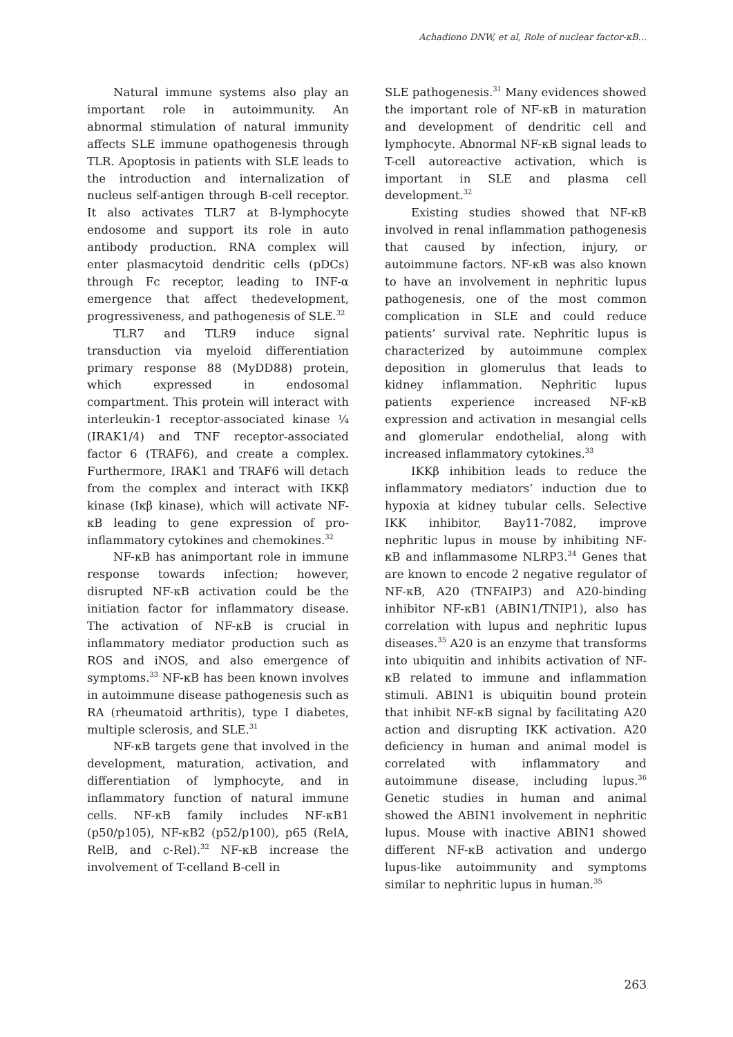Achadiono DNW, et al, Role of nuclear factor-κB...
Natural immune systems also play an important role in autoimmunity. An abnormal stimulation of natural immunity affects SLE immune opathogenesis through TLR. Apoptosis in patients with SLE leads to the introduction and internalization of nucleus self-antigen through B-cell receptor. It also activates TLR7 at B-lymphocyte endosome and support its role in auto antibody production. RNA complex will enter plasmacytoid dendritic cells (pDCs) through Fc receptor, leading to INF-α emergence that affect thedevelopment, progressiveness, and pathogenesis of SLE.<sup>32</sup>
TLR7 and TLR9 induce signal transduction via myeloid differentiation primary response 88 (MyDD88) protein, which expressed in endosomal compartment. This protein will interact with interleukin-1 receptor-associated kinase ¼ (IRAK1/4) and TNF receptor-associated factor 6 (TRAF6), and create a complex. Furthermore, IRAK1 and TRAF6 will detach from the complex and interact with IKKβ kinase (Iκβ kinase), which will activate NF-κB leading to gene expression of pro-inflammatory cytokines and chemokines.<sup>32</sup>
NF-κB has animportant role in immune response towards infection; however, disrupted NF-κB activation could be the initiation factor for inflammatory disease. The activation of NF-κB is crucial in inflammatory mediator production such as ROS and iNOS, and also emergence of symptoms.<sup>33</sup> NF-κB has been known involves in autoimmune disease pathogenesis such as RA (rheumatoid arthritis), type I diabetes, multiple sclerosis, and SLE.<sup>31</sup>
NF-κB targets gene that involved in the development, maturation, activation, and differentiation of lymphocyte, and in inflammatory function of natural immune cells. NF-κB family includes NF-κB1 (p50/p105), NF-κB2 (p52/p100), p65 (RelA, RelB, and c-Rel).<sup>32</sup> NF-κB increase the involvement of T-celland B-cell in
SLE pathogenesis.<sup>31</sup> Many evidences showed the important role of NF-κB in maturation and development of dendritic cell and lymphocyte. Abnormal NF-κB signal leads to T-cell autoreactive activation, which is important in SLE and plasma cell development.<sup>32</sup>
Existing studies showed that NF-κB involved in renal inflammation pathogenesis that caused by infection, injury, or autoimmune factors. NF-κB was also known to have an involvement in nephritic lupus pathogenesis, one of the most common complication in SLE and could reduce patients’ survival rate. Nephritic lupus is characterized by autoimmune complex deposition in glomerulus that leads to kidney inflammation. Nephritic lupus patients experience increased NF-κB expression and activation in mesangial cells and glomerular endothelial, along with increased inflammatory cytokines.<sup>33</sup>
IKKβ inhibition leads to reduce the inflammatory mediators’ induction due to hypoxia at kidney tubular cells. Selective IKK inhibitor, Bay11-7082, improve nephritic lupus in mouse by inhibiting NF-κB and inflammasome NLRP3.<sup>34</sup> Genes that are known to encode 2 negative regulator of NF-κB, A20 (TNFAIP3) and A20-binding inhibitor NF-κB1 (ABIN1/TNIP1), also has correlation with lupus and nephritic lupus diseases.<sup>35</sup> A20 is an enzyme that transforms into ubiquitin and inhibits activation of NF-κB related to immune and inflammation stimuli. ABIN1 is ubiquitin bound protein that inhibit NF-κB signal by facilitating A20 action and disrupting IKK activation. A20 deficiency in human and animal model is correlated with inflammatory and autoimmune disease, including lupus.<sup>36</sup> Genetic studies in human and animal showed the ABIN1 involvement in nephritic lupus. Mouse with inactive ABIN1 showed different NF-κB activation and undergo lupus-like autoimmunity and symptoms similar to nephritic lupus in human.<sup>35</sup>
263